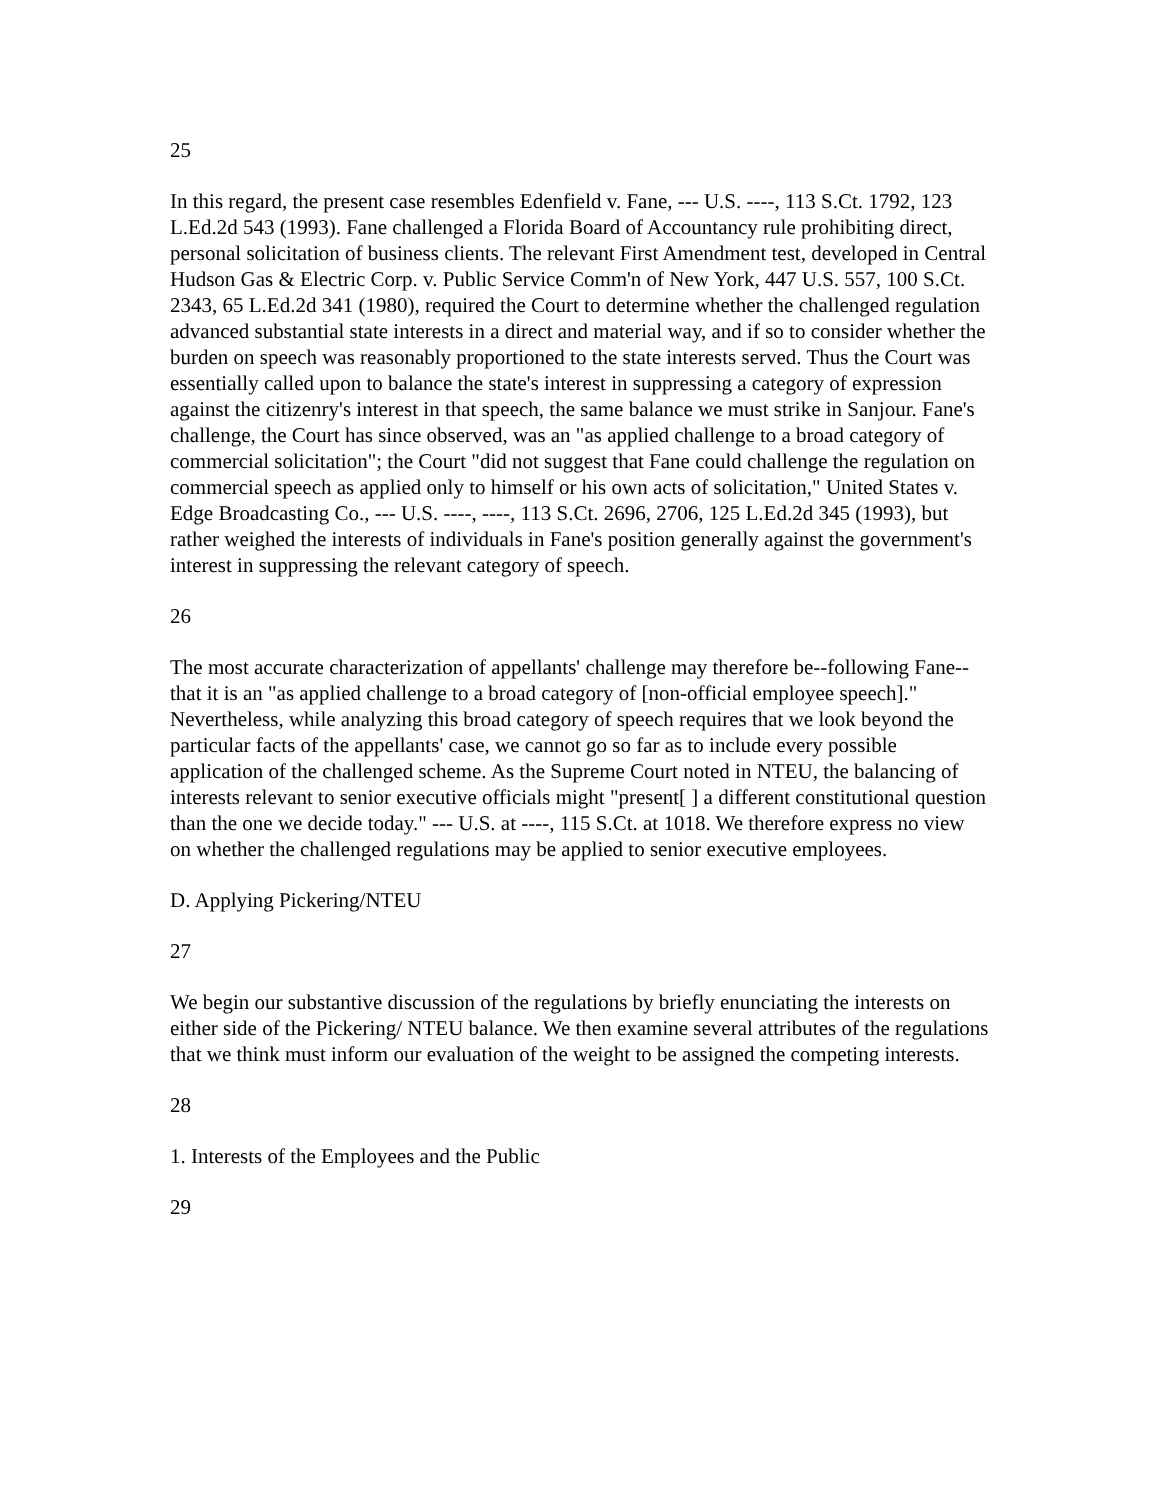25
In this regard, the present case resembles Edenfield v. Fane, --- U.S. ----, 113 S.Ct. 1792, 123 L.Ed.2d 543 (1993). Fane challenged a Florida Board of Accountancy rule prohibiting direct, personal solicitation of business clients. The relevant First Amendment test, developed in Central Hudson Gas & Electric Corp. v. Public Service Comm'n of New York, 447 U.S. 557, 100 S.Ct. 2343, 65 L.Ed.2d 341 (1980), required the Court to determine whether the challenged regulation advanced substantial state interests in a direct and material way, and if so to consider whether the burden on speech was reasonably proportioned to the state interests served. Thus the Court was essentially called upon to balance the state's interest in suppressing a category of expression against the citizenry's interest in that speech, the same balance we must strike in Sanjour. Fane's challenge, the Court has since observed, was an "as applied challenge to a broad category of commercial solicitation"; the Court "did not suggest that Fane could challenge the regulation on commercial speech as applied only to himself or his own acts of solicitation," United States v. Edge Broadcasting Co., --- U.S. ----, ----, 113 S.Ct. 2696, 2706, 125 L.Ed.2d 345 (1993), but rather weighed the interests of individuals in Fane's position generally against the government's interest in suppressing the relevant category of speech.
26
The most accurate characterization of appellants' challenge may therefore be--following Fane--that it is an "as applied challenge to a broad category of [non-official employee speech]." Nevertheless, while analyzing this broad category of speech requires that we look beyond the particular facts of the appellants' case, we cannot go so far as to include every possible application of the challenged scheme. As the Supreme Court noted in NTEU, the balancing of interests relevant to senior executive officials might "present[ ] a different constitutional question than the one we decide today." --- U.S. at ----, 115 S.Ct. at 1018. We therefore express no view on whether the challenged regulations may be applied to senior executive employees.
D. Applying Pickering/NTEU
27
We begin our substantive discussion of the regulations by briefly enunciating the interests on either side of the Pickering/ NTEU balance. We then examine several attributes of the regulations that we think must inform our evaluation of the weight to be assigned the competing interests.
28
1. Interests of the Employees and the Public
29